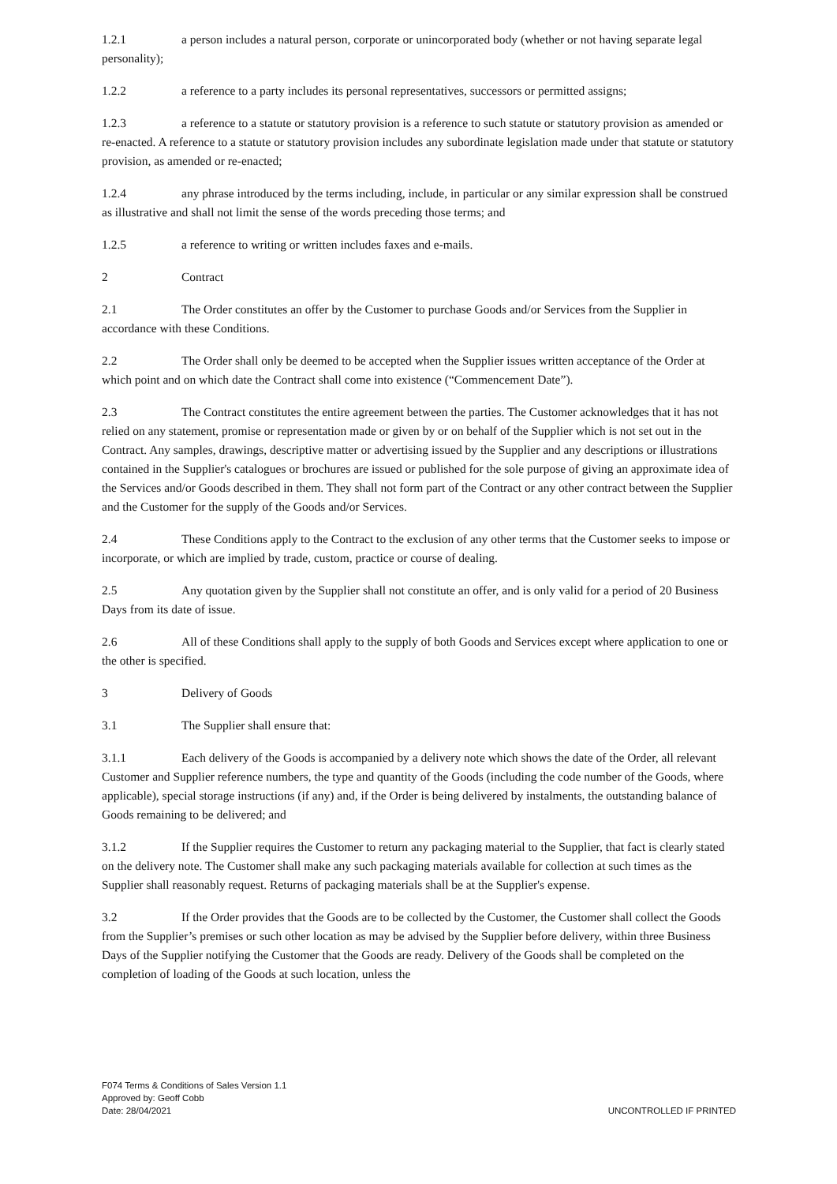1.2.1 a person includes a natural person, corporate or unincorporated body (whether or not having separate legal personality);
1.2.2 a reference to a party includes its personal representatives, successors or permitted assigns;
1.2.3 a reference to a statute or statutory provision is a reference to such statute or statutory provision as amended or re-enacted. A reference to a statute or statutory provision includes any subordinate legislation made under that statute or statutory provision, as amended or re-enacted;
1.2.4 any phrase introduced by the terms including, include, in particular or any similar expression shall be construed as illustrative and shall not limit the sense of the words preceding those terms; and
1.2.5 a reference to writing or written includes faxes and e-mails.
2 Contract
2.1 The Order constitutes an offer by the Customer to purchase Goods and/or Services from the Supplier in accordance with these Conditions.
2.2 The Order shall only be deemed to be accepted when the Supplier issues written acceptance of the Order at which point and on which date the Contract shall come into existence (“Commencement Date”).
2.3 The Contract constitutes the entire agreement between the parties. The Customer acknowledges that it has not relied on any statement, promise or representation made or given by or on behalf of the Supplier which is not set out in the Contract. Any samples, drawings, descriptive matter or advertising issued by the Supplier and any descriptions or illustrations contained in the Supplier's catalogues or brochures are issued or published for the sole purpose of giving an approximate idea of the Services and/or Goods described in them. They shall not form part of the Contract or any other contract between the Supplier and the Customer for the supply of the Goods and/or Services.
2.4 These Conditions apply to the Contract to the exclusion of any other terms that the Customer seeks to impose or incorporate, or which are implied by trade, custom, practice or course of dealing.
2.5 Any quotation given by the Supplier shall not constitute an offer, and is only valid for a period of 20 Business Days from its date of issue.
2.6 All of these Conditions shall apply to the supply of both Goods and Services except where application to one or the other is specified.
3 Delivery of Goods
3.1 The Supplier shall ensure that:
3.1.1 Each delivery of the Goods is accompanied by a delivery note which shows the date of the Order, all relevant Customer and Supplier reference numbers, the type and quantity of the Goods (including the code number of the Goods, where applicable), special storage instructions (if any) and, if the Order is being delivered by instalments, the outstanding balance of Goods remaining to be delivered; and
3.1.2 If the Supplier requires the Customer to return any packaging material to the Supplier, that fact is clearly stated on the delivery note. The Customer shall make any such packaging materials available for collection at such times as the Supplier shall reasonably request. Returns of packaging materials shall be at the Supplier's expense.
3.2 If the Order provides that the Goods are to be collected by the Customer, the Customer shall collect the Goods from the Supplier’s premises or such other location as may be advised by the Supplier before delivery, within three Business Days of the Supplier notifying the Customer that the Goods are ready. Delivery of the Goods shall be completed on the completion of loading of the Goods at such location, unless the
F074 Terms & Conditions of Sales Version 1.1
Approved by: Geoff Cobb
Date: 28/04/2021
UNCONTROLLED IF PRINTED